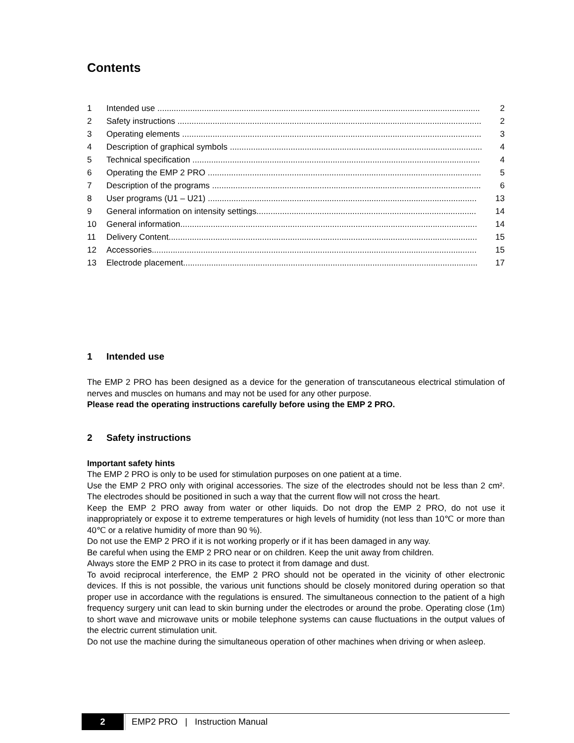Contents
1 Intended use .......................................................................................................................................... 2
2 Safety instructions .................................................................................................................................. 2
3 Operating elements ................................................................................................................................ 3
4 Description of graphical symbols ............................................................................................................ 4
5 Technical specification ........................................................................................................................... 4
6 Operating the EMP 2 PRO ..................................................................................................................... 5
7 Description of the programs ................................................................................................................... 6
8 User programs (U1 – U21) ................................................................................................................... 13
9 General information on intensity settings.............................................................................................. 14
10 General information............................................................................................................................... 14
11 Delivery Content.................................................................................................................................... 15
12 Accessories........................................................................................................................................... 15
13 Electrode placement.............................................................................................................................. 17
1 Intended use
The EMP 2 PRO has been designed as a device for the generation of transcutaneous electrical stimulation of nerves and muscles on humans and may not be used for any other purpose.
Please read the operating instructions carefully before using the EMP 2 PRO.
2 Safety instructions
Important safety hints
The EMP 2 PRO is only to be used for stimulation purposes on one patient at a time.
Use the EMP 2 PRO only with original accessories. The size of the electrodes should not be less than 2 cm². The electrodes should be positioned in such a way that the current flow will not cross the heart.
Keep the EMP 2 PRO away from water or other liquids. Do not drop the EMP 2 PRO, do not use it inappropriately or expose it to extreme temperatures or high levels of humidity (not less than 10℃ or more than 40℃ or a relative humidity of more than 90 %).
Do not use the EMP 2 PRO if it is not working properly or if it has been damaged in any way.
Be careful when using the EMP 2 PRO near or on children. Keep the unit away from children.
Always store the EMP 2 PRO in its case to protect it from damage and dust.
To avoid reciprocal interference, the EMP 2 PRO should not be operated in the vicinity of other electronic devices. If this is not possible, the various unit functions should be closely monitored during operation so that proper use in accordance with the regulations is ensured. The simultaneous connection to the patient of a high frequency surgery unit can lead to skin burning under the electrodes or around the probe. Operating close (1m) to short wave and microwave units or mobile telephone systems can cause fluctuations in the output values of the electric current stimulation unit.
Do not use the machine during the simultaneous operation of other machines when driving or when asleep.
2 EMP2 PRO | Instruction Manual